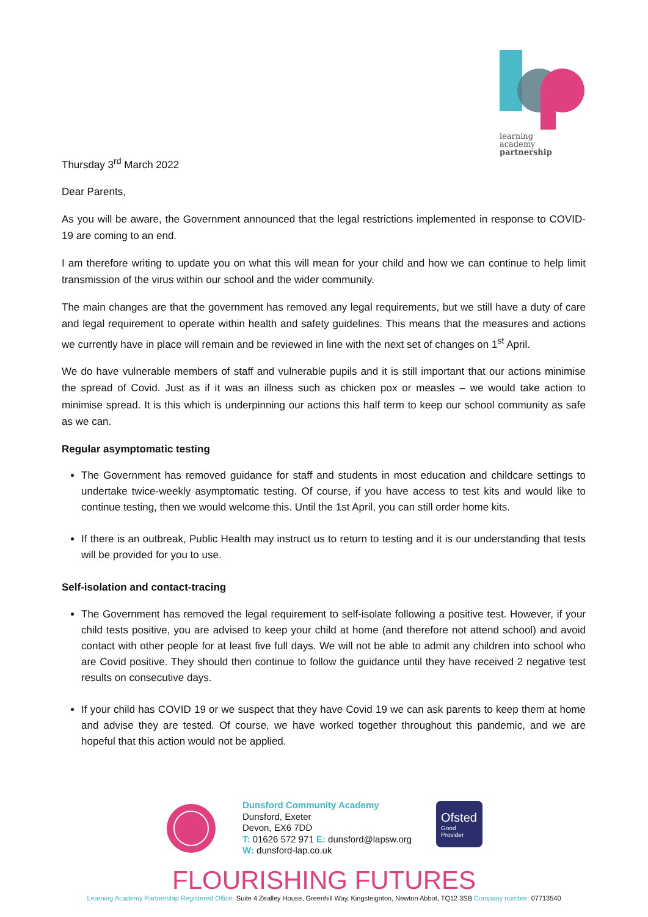learning
academy
partnership
Thursday 3<sup>rd</sup> March 2022
Dear Parents,
As you will be aware, the Government announced that the legal restrictions implemented in response to COVID-19 are coming to an end.
I am therefore writing to update you on what this will mean for your child and how we can continue to help limit transmission of the virus within our school and the wider community.
The main changes are that the government has removed any legal requirements, but we still have a duty of care and legal requirement to operate within health and safety guidelines. This means that the measures and actions we currently have in place will remain and be reviewed in line with the next set of changes on 1<sup>st</sup> April.
We do have vulnerable members of staff and vulnerable pupils and it is still important that our actions minimise the spread of Covid. Just as if it was an illness such as chicken pox or measles – we would take action to minimise spread. It is this which is underpinning our actions this half term to keep our school community as safe as we can.
Regular asymptomatic testing
The Government has removed guidance for staff and students in most education and childcare settings to undertake twice-weekly asymptomatic testing. Of course, if you have access to test kits and would like to continue testing, then we would welcome this. Until the 1st April, you can still order home kits.
If there is an outbreak, Public Health may instruct us to return to testing and it is our understanding that tests will be provided for you to use.
Self-isolation and contact-tracing
The Government has removed the legal requirement to self-isolate following a positive test. However, if your child tests positive, you are advised to keep your child at home (and therefore not attend school) and avoid contact with other people for at least five full days. We will not be able to admit any children into school who are Covid positive. They should then continue to follow the guidance until they have received 2 negative test results on consecutive days.
If your child has COVID 19 or we suspect that they have Covid 19 we can ask parents to keep them at home and advise they are tested. Of course, we have worked together throughout this pandemic, and we are hopeful that this action would not be applied.
Dunsford Community Academy
Dunsford, Exeter
Devon, EX6 7DD
T: 01626 572 971 E: dunsford@lapsw.org
W: dunsford-lap.co.uk
Ofsted
Good
Provider
FLOURISHING FUTURES
Learning Academy Partnership Registered Office: Suite 4 Zealley House, Greenhill Way, Kingsteignton, Newton Abbot, TQ12 3SB Company number: 07713540